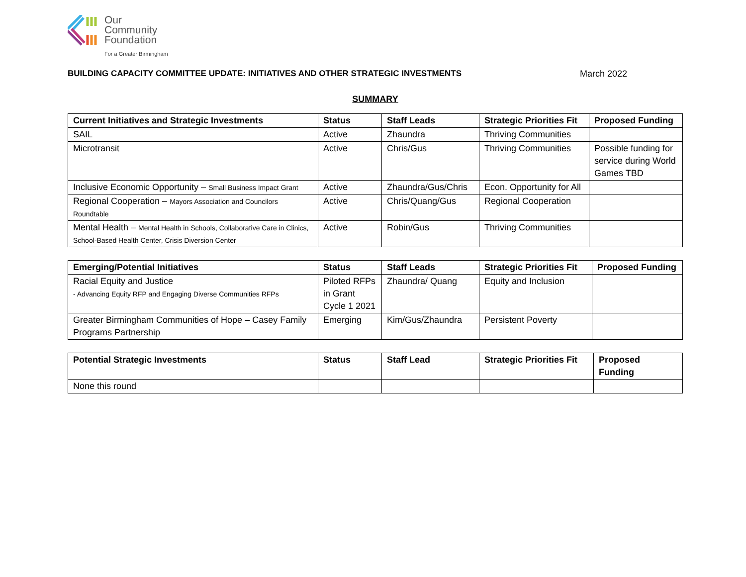Our
Community
Foundation
For a Greater Birmingham
BUILDING CAPACITY COMMITTEE UPDATE: INITIATIVES AND OTHER STRATEGIC INVESTMENTS March 2022
SUMMARY
| Current Initiatives and Strategic Investments | Status | Staff Leads | Strategic Priorities Fit | Proposed Funding |
| --- | --- | --- | --- | --- |
| SAIL | Active | Zhaundra | Thriving Communities | |
| Microtransit | Active | Chris/Gus | Thriving Communities | Possible funding for service during World Games TBD |
| Inclusive Economic Opportunity – Small Business Impact Grant | Active | Zhaundra/Gus/Chris | Econ. Opportunity for All | |
| Regional Cooperation – Mayors Association and Councilors Roundtable | Active | Chris/Quang/Gus | Regional Cooperation | |
| Mental Health – Mental Health in Schools, Collaborative Care in Clinics, School-Based Health Center, Crisis Diversion Center | Active | Robin/Gus | Thriving Communities | |
| Emerging/Potential Initiatives | Status | Staff Leads | Strategic Priorities Fit | Proposed Funding |
| --- | --- | --- | --- | --- |
| Racial Equity and Justice - Advancing Equity RFP and Engaging Diverse Communities RFPs | Piloted RFPs in Grant Cycle 1 2021 | Zhaundra/ Quang | Equity and Inclusion | |
| Greater Birmingham Communities of Hope – Casey Family Programs Partnership | Emerging | Kim/Gus/Zhaundra | Persistent Poverty | |
| Potential Strategic Investments | Status | Staff Lead | Strategic Priorities Fit | Proposed Funding |
| --- | --- | --- | --- | --- |
| None this round | | | | |